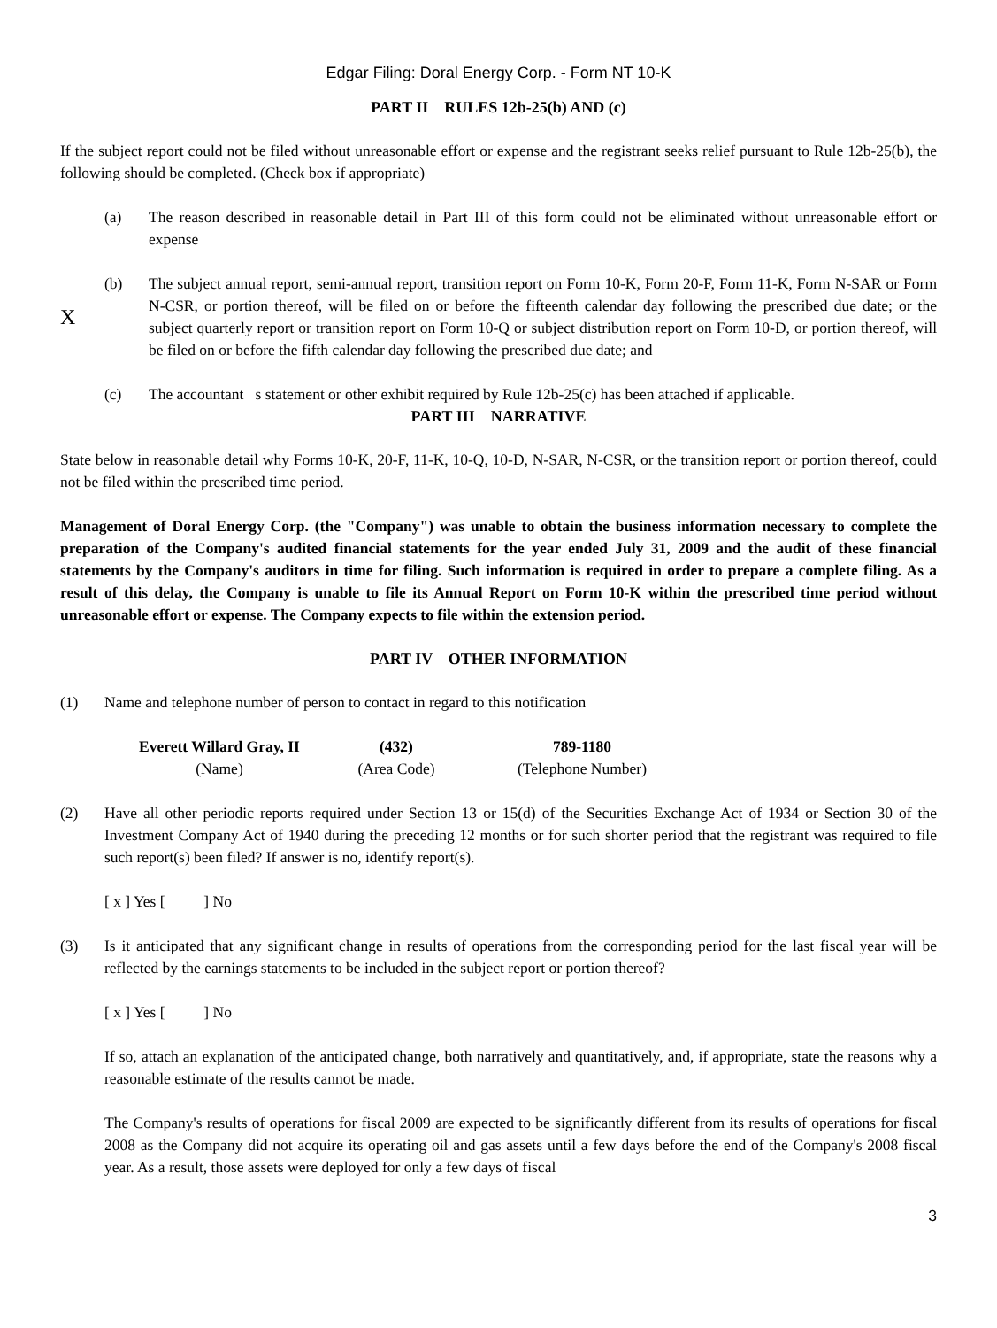Edgar Filing: Doral Energy Corp. - Form NT 10-K
PART II RULES 12b-25(b) AND (c)
If the subject report could not be filed without unreasonable effort or expense and the registrant seeks relief pursuant to Rule 12b-25(b), the following should be completed. (Check box if appropriate)
(a) The reason described in reasonable detail in Part III of this form could not be eliminated without unreasonable effort or expense
X
(b) The subject annual report, semi-annual report, transition report on Form 10-K, Form 20-F, Form 11-K, Form N-SAR or Form N-CSR, or portion thereof, will be filed on or before the fifteenth calendar day following the prescribed due date; or the subject quarterly report or transition report on Form 10-Q or subject distribution report on Form 10-D, or portion thereof, will be filed on or before the fifth calendar day following the prescribed due date; and
(c) The accountant s statement or other exhibit required by Rule 12b-25(c) has been attached if applicable.
PART III NARRATIVE
State below in reasonable detail why Forms 10-K, 20-F, 11-K, 10-Q, 10-D, N-SAR, N-CSR, or the transition report or portion thereof, could not be filed within the prescribed time period.
Management of Doral Energy Corp. (the "Company") was unable to obtain the business information necessary to complete the preparation of the Company's audited financial statements for the year ended July 31, 2009 and the audit of these financial statements by the Company's auditors in time for filing. Such information is required in order to prepare a complete filing. As a result of this delay, the Company is unable to file its Annual Report on Form 10-K within the prescribed time period without unreasonable effort or expense. The Company expects to file within the extension period.
PART IV OTHER INFORMATION
(1) Name and telephone number of person to contact in regard to this notification
Everett Willard Gray, II
(Name)
(432)
(Area Code)
789-1180
(Telephone Number)
(2) Have all other periodic reports required under Section 13 or 15(d) of the Securities Exchange Act of 1934 or Section 30 of the Investment Company Act of 1940 during the preceding 12 months or for such shorter period that the registrant was required to file such report(s) been filed? If answer is no, identify report(s).
[ x ] Yes [ ] No
(3) Is it anticipated that any significant change in results of operations from the corresponding period for the last fiscal year will be reflected by the earnings statements to be included in the subject report or portion thereof?
[ x ] Yes [ ] No
If so, attach an explanation of the anticipated change, both narratively and quantitatively, and, if appropriate, state the reasons why a reasonable estimate of the results cannot be made.
The Company's results of operations for fiscal 2009 are expected to be significantly different from its results of operations for fiscal 2008 as the Company did not acquire its operating oil and gas assets until a few days before the end of the Company's 2008 fiscal year. As a result, those assets were deployed for only a few days of fiscal
3